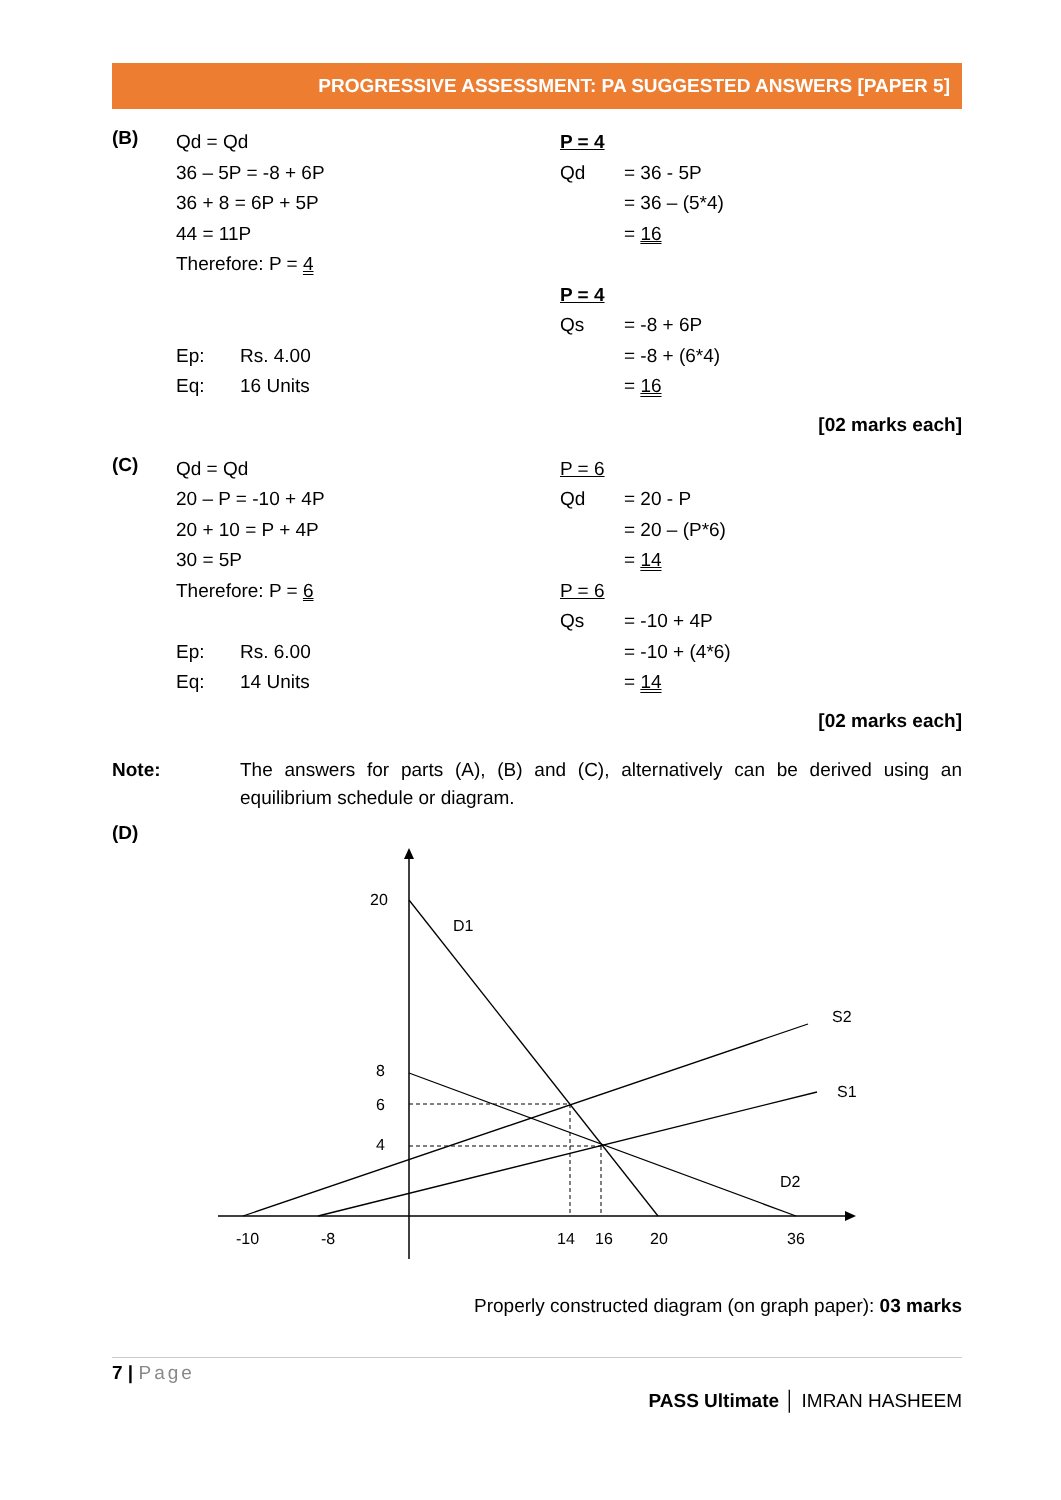PROGRESSIVE ASSESSMENT: PA SUGGESTED ANSWERS [PAPER 5]
(B)
Qd = Qd
36 – 5P = -8 + 6P
36 + 8 = 6P + 5P
44 = 11P
Therefore: P = 4
Ep: Rs. 4.00
Eq: 16 Units
P = 4
Qd = 36 - 5P
= 36 – (5*4)
= 16
P = 4
Qs = -8 + 6P
= -8 + (6*4)
= 16
[02 marks each]
(C)
Qd = Qd
20 – P = -10 + 4P
20 + 10 = P + 4P
30 = 5P
Therefore: P = 6
Ep: Rs. 6.00
Eq: 14 Units
P = 6
Qd = 20 - P
= 20 – (P*6)
= 14
P = 6
Qs = -10 + 4P
= -10 + (4*6)
= 14
[02 marks each]
Note: The answers for parts (A), (B) and (C), alternatively can be derived using an equilibrium schedule or diagram.
(D)
20
8
6
4
D1
S2
S1
D2
-10
-8
14
16
20
36
Properly constructed diagram (on graph paper): 03 marks
7 | Page
PASS Ultimate │ IMRAN HASHEEM